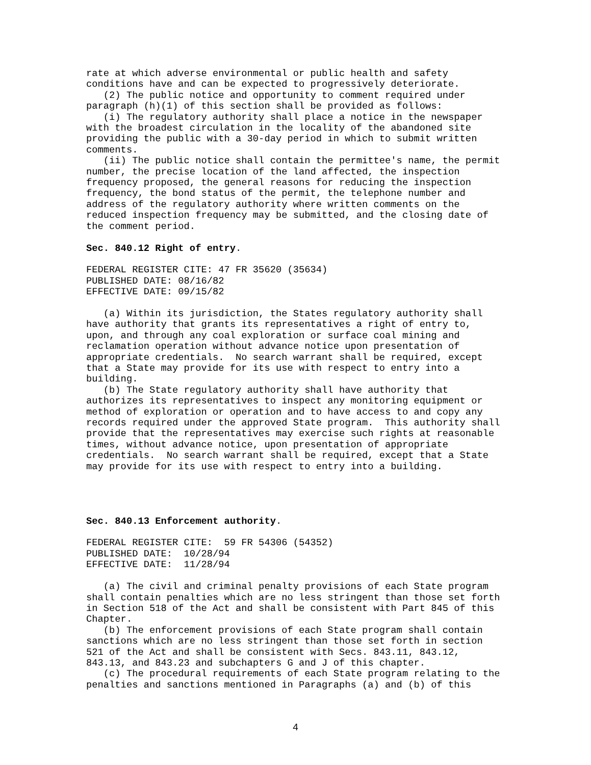rate at which adverse environmental or public health and safety
conditions have and can be expected to progressively deteriorate.
   (2) The public notice and opportunity to comment required under
paragraph (h)(1) of this section shall be provided as follows:
   (i) The regulatory authority shall place a notice in the newspaper
with the broadest circulation in the locality of the abandoned site
providing the public with a 30-day period in which to submit written
comments.
   (ii) The public notice shall contain the permittee's name, the permit
number, the precise location of the land affected, the inspection
frequency proposed, the general reasons for reducing the inspection
frequency, the bond status of the permit, the telephone number and
address of the regulatory authority where written comments on the
reduced inspection frequency may be submitted, and the closing date of
the comment period.

Sec. 840.12 Right of entry.

FEDERAL REGISTER CITE: 47 FR 35620 (35634)
PUBLISHED DATE: 08/16/82
EFFECTIVE DATE: 09/15/82

   (a) Within its jurisdiction, the States regulatory authority shall
have authority that grants its representatives a right of entry to,
upon, and through any coal exploration or surface coal mining and
reclamation operation without advance notice upon presentation of
appropriate credentials.  No search warrant shall be required, except
that a State may provide for its use with respect to entry into a
building.
   (b) The State regulatory authority shall have authority that
authorizes its representatives to inspect any monitoring equipment or
method of exploration or operation and to have access to and copy any
records required under the approved State program.  This authority shall
provide that the representatives may exercise such rights at reasonable
times, without advance notice, upon presentation of appropriate
credentials.  No search warrant shall be required, except that a State
may provide for its use with respect to entry into a building.




Sec. 840.13 Enforcement authority.

FEDERAL REGISTER CITE:  59 FR 54306 (54352)
PUBLISHED DATE:  10/28/94
EFFECTIVE DATE:  11/28/94

   (a) The civil and criminal penalty provisions of each State program
shall contain penalties which are no less stringent than those set forth
in Section 518 of the Act and shall be consistent with Part 845 of this
Chapter.
   (b) The enforcement provisions of each State program shall contain
sanctions which are no less stringent than those set forth in section
521 of the Act and shall be consistent with Secs. 843.11, 843.12,
843.13, and 843.23 and subchapters G and J of this chapter.
   (c) The procedural requirements of each State program relating to the
penalties and sanctions mentioned in Paragraphs (a) and (b) of this
4